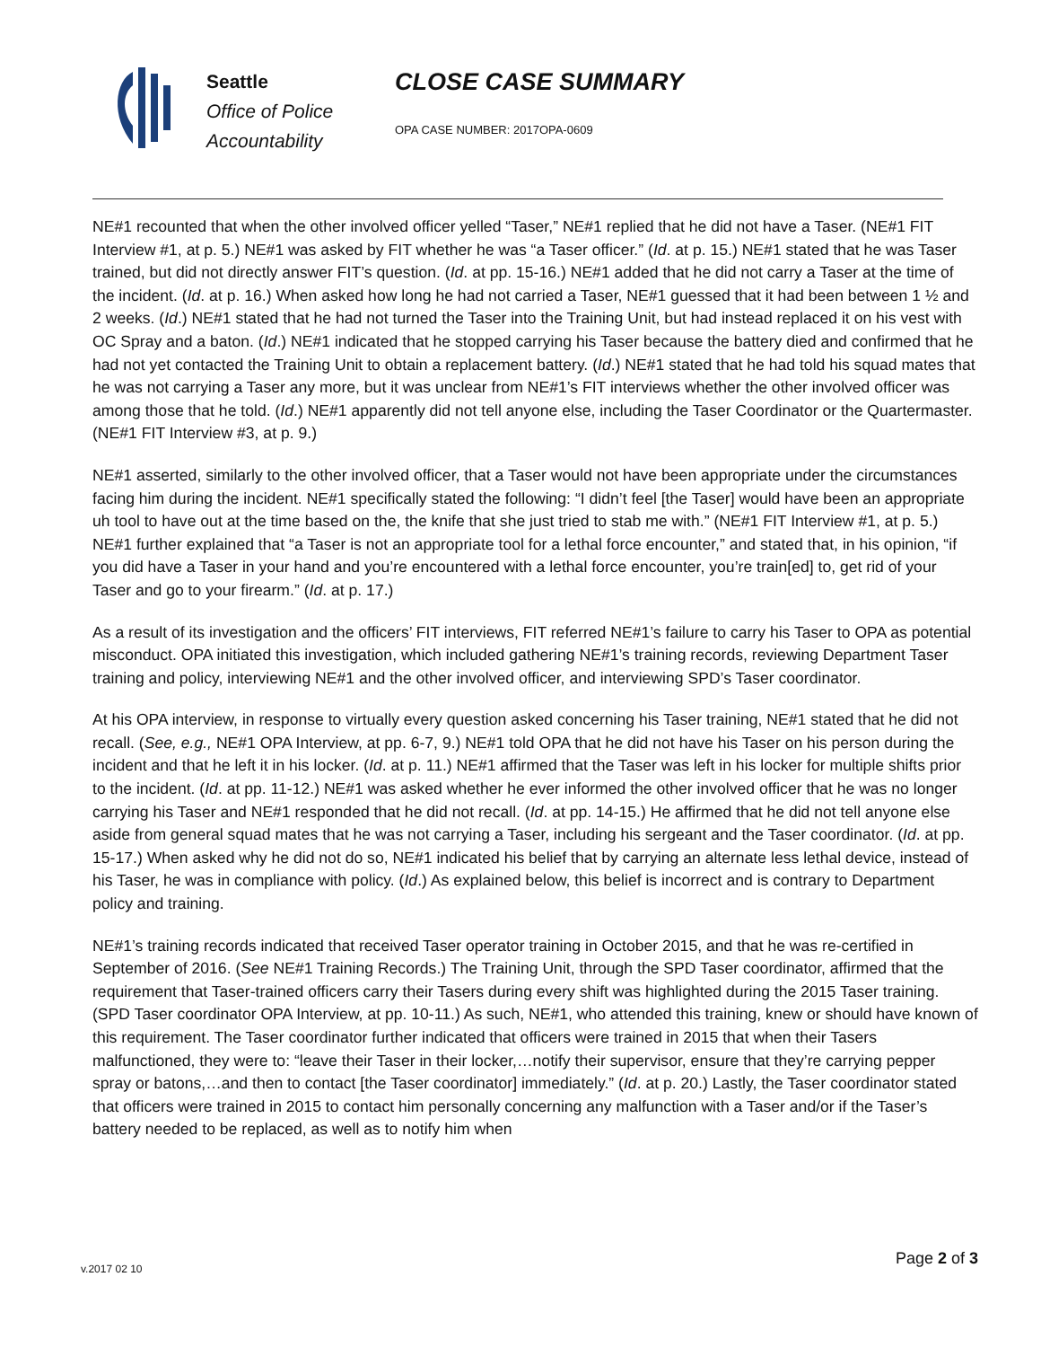Seattle
Office of Police
Accountability
CLOSE CASE SUMMARY
OPA CASE NUMBER: 2017OPA-0609
NE#1 recounted that when the other involved officer yelled “Taser,” NE#1 replied that he did not have a Taser. (NE#1 FIT Interview #1, at p. 5.) NE#1 was asked by FIT whether he was “a Taser officer.” (Id. at p. 15.) NE#1 stated that he was Taser trained, but did not directly answer FIT’s question. (Id. at pp. 15-16.) NE#1 added that he did not carry a Taser at the time of the incident. (Id. at p. 16.) When asked how long he had not carried a Taser, NE#1 guessed that it had been between 1 ½ and 2 weeks. (Id.) NE#1 stated that he had not turned the Taser into the Training Unit, but had instead replaced it on his vest with OC Spray and a baton. (Id.) NE#1 indicated that he stopped carrying his Taser because the battery died and confirmed that he had not yet contacted the Training Unit to obtain a replacement battery. (Id.) NE#1 stated that he had told his squad mates that he was not carrying a Taser any more, but it was unclear from NE#1’s FIT interviews whether the other involved officer was among those that he told. (Id.) NE#1 apparently did not tell anyone else, including the Taser Coordinator or the Quartermaster. (NE#1 FIT Interview #3, at p. 9.)
NE#1 asserted, similarly to the other involved officer, that a Taser would not have been appropriate under the circumstances facing him during the incident. NE#1 specifically stated the following: “I didn’t feel [the Taser] would have been an appropriate uh tool to have out at the time based on the, the knife that she just tried to stab me with.” (NE#1 FIT Interview #1, at p. 5.) NE#1 further explained that “a Taser is not an appropriate tool for a lethal force encounter,” and stated that, in his opinion, “if you did have a Taser in your hand and you’re encountered with a lethal force encounter, you’re train[ed] to, get rid of your Taser and go to your firearm.” (Id. at p. 17.)
As a result of its investigation and the officers’ FIT interviews, FIT referred NE#1’s failure to carry his Taser to OPA as potential misconduct. OPA initiated this investigation, which included gathering NE#1’s training records, reviewing Department Taser training and policy, interviewing NE#1 and the other involved officer, and interviewing SPD’s Taser coordinator.
At his OPA interview, in response to virtually every question asked concerning his Taser training, NE#1 stated that he did not recall. (See, e.g., NE#1 OPA Interview, at pp. 6-7, 9.) NE#1 told OPA that he did not have his Taser on his person during the incident and that he left it in his locker. (Id. at p. 11.) NE#1 affirmed that the Taser was left in his locker for multiple shifts prior to the incident. (Id. at pp. 11-12.) NE#1 was asked whether he ever informed the other involved officer that he was no longer carrying his Taser and NE#1 responded that he did not recall. (Id. at pp. 14-15.) He affirmed that he did not tell anyone else aside from general squad mates that he was not carrying a Taser, including his sergeant and the Taser coordinator. (Id. at pp. 15-17.) When asked why he did not do so, NE#1 indicated his belief that by carrying an alternate less lethal device, instead of his Taser, he was in compliance with policy. (Id.) As explained below, this belief is incorrect and is contrary to Department policy and training.
NE#1’s training records indicated that received Taser operator training in October 2015, and that he was re-certified in September of 2016. (See NE#1 Training Records.) The Training Unit, through the SPD Taser coordinator, affirmed that the requirement that Taser-trained officers carry their Tasers during every shift was highlighted during the 2015 Taser training. (SPD Taser coordinator OPA Interview, at pp. 10-11.) As such, NE#1, who attended this training, knew or should have known of this requirement. The Taser coordinator further indicated that officers were trained in 2015 that when their Tasers malfunctioned, they were to: “leave their Taser in their locker,…notify their supervisor, ensure that they’re carrying pepper spray or batons,…and then to contact [the Taser coordinator] immediately.” (Id. at p. 20.) Lastly, the Taser coordinator stated that officers were trained in 2015 to contact him personally concerning any malfunction with a Taser and/or if the Taser’s battery needed to be replaced, as well as to notify him when
v.2017 02 10
Page 2 of 3